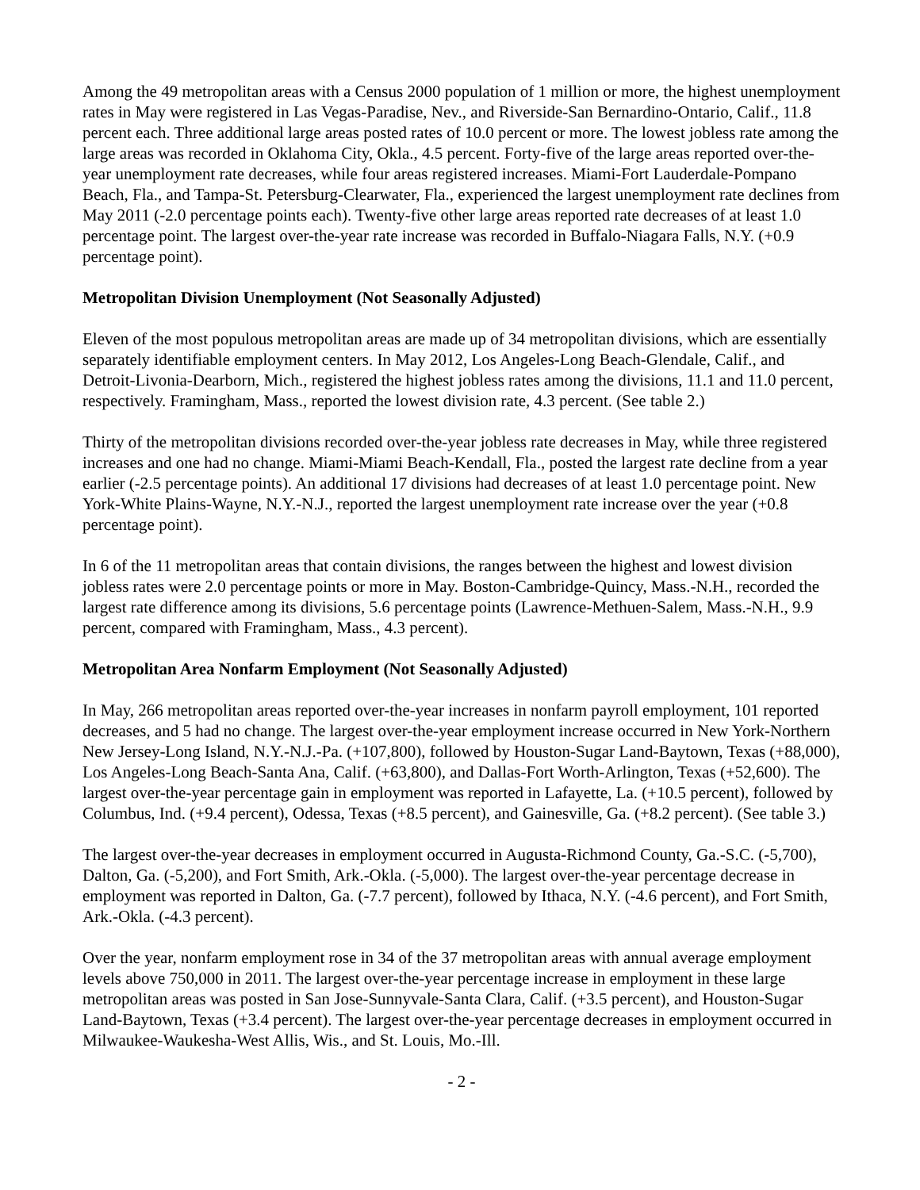Among the 49 metropolitan areas with a Census 2000 population of 1 million or more, the highest unemployment rates in May were registered in Las Vegas-Paradise, Nev., and Riverside-San Bernardino-Ontario, Calif., 11.8 percent each. Three additional large areas posted rates of 10.0 percent or more. The lowest jobless rate among the large areas was recorded in Oklahoma City, Okla., 4.5 percent. Forty-five of the large areas reported over-the-year unemployment rate decreases, while four areas registered increases. Miami-Fort Lauderdale-Pompano Beach, Fla., and Tampa-St. Petersburg-Clearwater, Fla., experienced the largest unemployment rate declines from May 2011 (-2.0 percentage points each). Twenty-five other large areas reported rate decreases of at least 1.0 percentage point. The largest over-the-year rate increase was recorded in Buffalo-Niagara Falls, N.Y. (+0.9 percentage point).
Metropolitan Division Unemployment (Not Seasonally Adjusted)
Eleven of the most populous metropolitan areas are made up of 34 metropolitan divisions, which are essentially separately identifiable employment centers. In May 2012, Los Angeles-Long Beach-Glendale, Calif., and Detroit-Livonia-Dearborn, Mich., registered the highest jobless rates among the divisions, 11.1 and 11.0 percent, respectively. Framingham, Mass., reported the lowest division rate, 4.3 percent. (See table 2.)
Thirty of the metropolitan divisions recorded over-the-year jobless rate decreases in May, while three registered increases and one had no change. Miami-Miami Beach-Kendall, Fla., posted the largest rate decline from a year earlier (-2.5 percentage points). An additional 17 divisions had decreases of at least 1.0 percentage point. New York-White Plains-Wayne, N.Y.-N.J., reported the largest unemployment rate increase over the year (+0.8 percentage point).
In 6 of the 11 metropolitan areas that contain divisions, the ranges between the highest and lowest division jobless rates were 2.0 percentage points or more in May. Boston-Cambridge-Quincy, Mass.-N.H., recorded the largest rate difference among its divisions, 5.6 percentage points (Lawrence-Methuen-Salem, Mass.-N.H., 9.9 percent, compared with Framingham, Mass., 4.3 percent).
Metropolitan Area Nonfarm Employment (Not Seasonally Adjusted)
In May, 266 metropolitan areas reported over-the-year increases in nonfarm payroll employment, 101 reported decreases, and 5 had no change. The largest over-the-year employment increase occurred in New York-Northern New Jersey-Long Island, N.Y.-N.J.-Pa. (+107,800), followed by Houston-Sugar Land-Baytown, Texas (+88,000), Los Angeles-Long Beach-Santa Ana, Calif. (+63,800), and Dallas-Fort Worth-Arlington, Texas (+52,600). The largest over-the-year percentage gain in employment was reported in Lafayette, La. (+10.5 percent), followed by Columbus, Ind. (+9.4 percent), Odessa, Texas (+8.5 percent), and Gainesville, Ga. (+8.2 percent). (See table 3.)
The largest over-the-year decreases in employment occurred in Augusta-Richmond County, Ga.-S.C. (-5,700), Dalton, Ga. (-5,200), and Fort Smith, Ark.-Okla. (-5,000). The largest over-the-year percentage decrease in employment was reported in Dalton, Ga. (-7.7 percent), followed by Ithaca, N.Y. (-4.6 percent), and Fort Smith, Ark.-Okla. (-4.3 percent).
Over the year, nonfarm employment rose in 34 of the 37 metropolitan areas with annual average employment levels above 750,000 in 2011. The largest over-the-year percentage increase in employment in these large metropolitan areas was posted in San Jose-Sunnyvale-Santa Clara, Calif. (+3.5 percent), and Houston-Sugar Land-Baytown, Texas (+3.4 percent). The largest over-the-year percentage decreases in employment occurred in Milwaukee-Waukesha-West Allis, Wis., and St. Louis, Mo.-Ill.
- 2 -